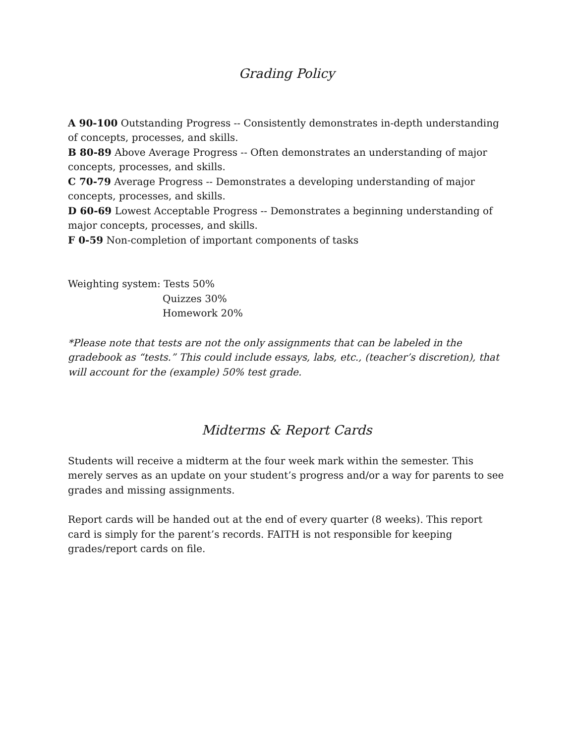Grading Policy
A 90-100 Outstanding Progress -- Consistently demonstrates in-depth understanding of concepts, processes, and skills.
B 80-89 Above Average Progress -- Often demonstrates an understanding of major concepts, processes, and skills.
C 70-79 Average Progress -- Demonstrates a developing understanding of major concepts, processes, and skills.
D 60-69 Lowest Acceptable Progress -- Demonstrates a beginning understanding of major concepts, processes, and skills.
F 0-59 Non-completion of important components of tasks
Weighting system: Tests 50%
Quizzes 30%
Homework 20%
*Please note that tests are not the only assignments that can be labeled in the gradebook as “tests.” This could include essays, labs, etc., (teacher’s discretion), that will account for the (example) 50% test grade.
Midterms & Report Cards
Students will receive a midterm at the four week mark within the semester. This merely serves as an update on your student’s progress and/or a way for parents to see grades and missing assignments.
Report cards will be handed out at the end of every quarter (8 weeks). This report card is simply for the parent’s records. FAITH is not responsible for keeping grades/report cards on file.